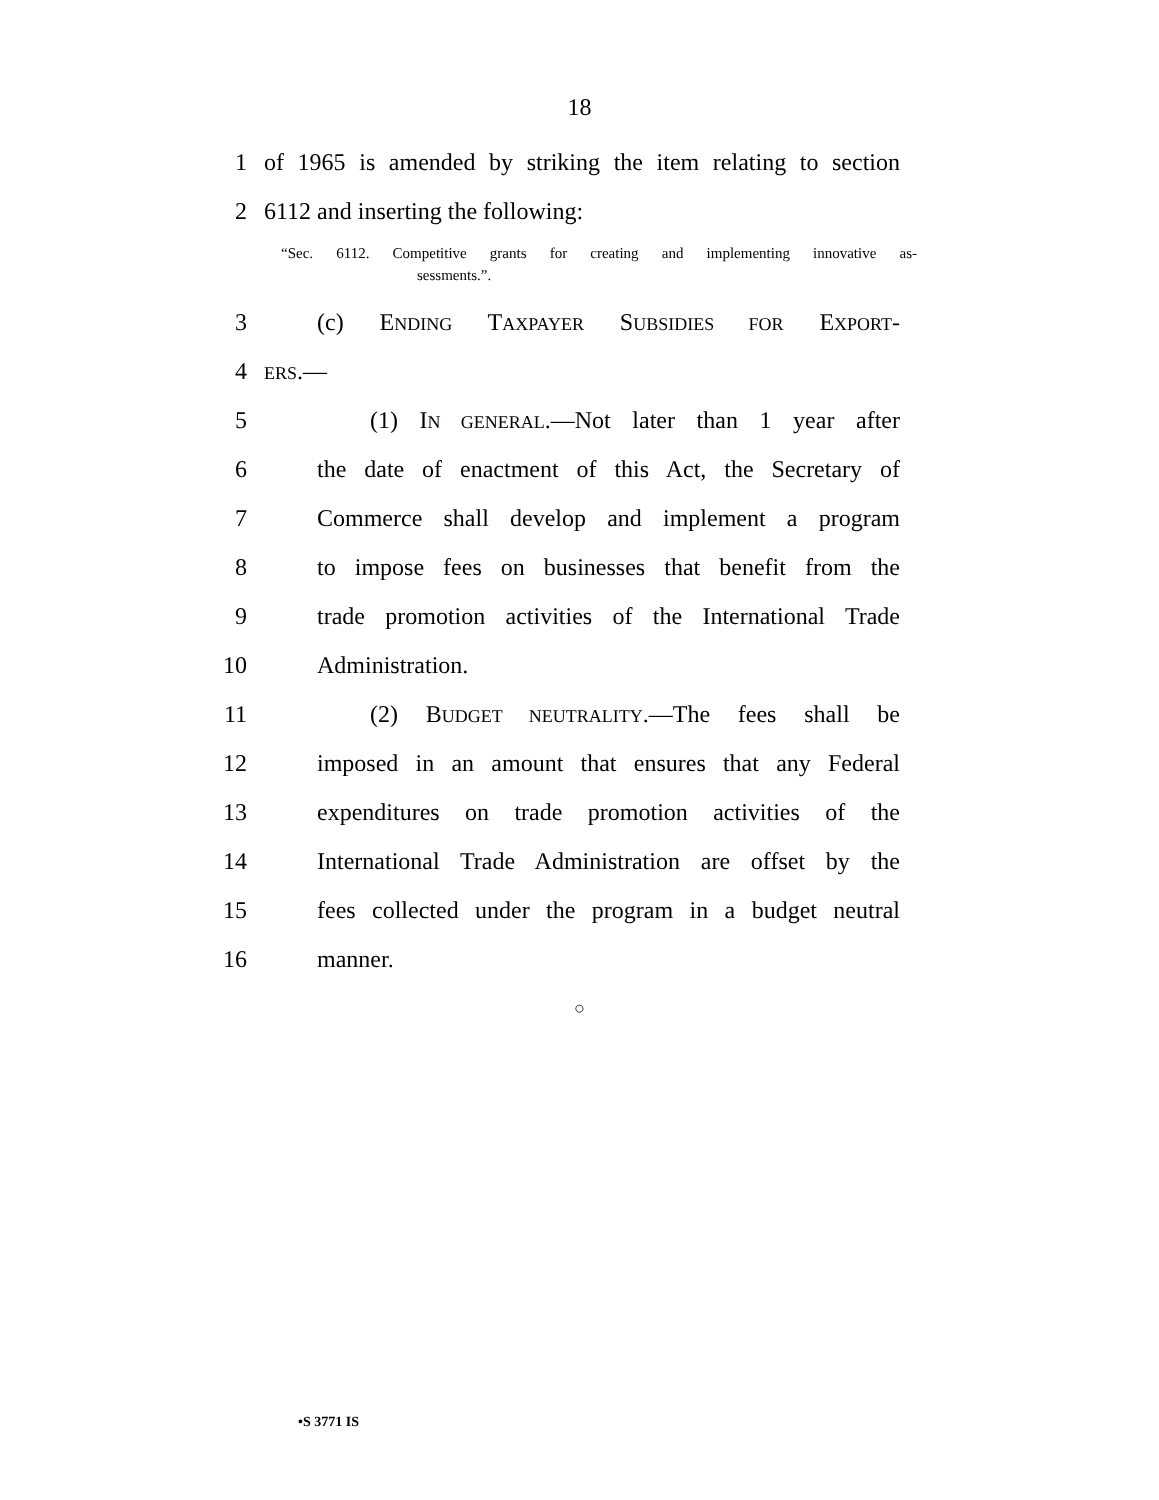18
1 of 1965 is amended by striking the item relating to section
2 6112 and inserting the following:
“Sec. 6112. Competitive grants for creating and implementing innovative as-
sessments.”.
3 (c) ENDING TAXPAYER SUBSIDIES FOR EXPORT-
4 ERS.—
5 (1) IN GENERAL.—Not later than 1 year after
6 the date of enactment of this Act, the Secretary of
7 Commerce shall develop and implement a program
8 to impose fees on businesses that benefit from the
9 trade promotion activities of the International Trade
10 Administration.
11 (2) BUDGET NEUTRALITY.—The fees shall be
12 imposed in an amount that ensures that any Federal
13 expenditures on trade promotion activities of the
14 International Trade Administration are offset by the
15 fees collected under the program in a budget neutral
16 manner.
○
•S 3771 IS